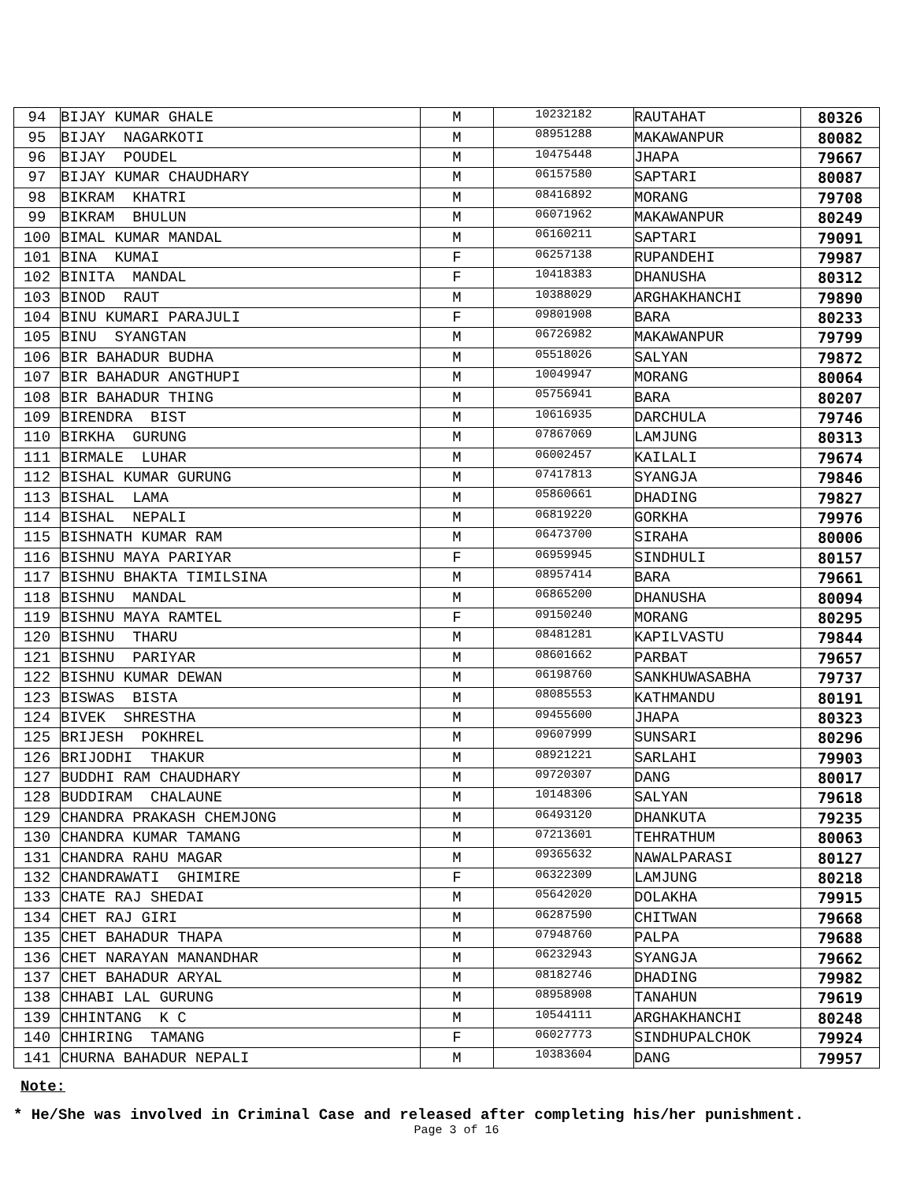| 94 | BIJAY KUMAR GHALE | M | 10232182 | RAUTAHAT | 80326 |
| 95 | BIJAY NAGARKOTI | M | 08951288 | MAKAWANPUR | 80082 |
| 96 | BIJAY POUDEL | M | 10475448 | JHAPA | 79667 |
| 97 | BIJAY KUMAR CHAUDHARY | M | 06157580 | SAPTARI | 80087 |
| 98 | BIKRAM KHATRI | M | 08416892 | MORANG | 79708 |
| 99 | BIKRAM BHULUN | M | 06071962 | MAKAWANPUR | 80249 |
| 100 | BIMAL KUMAR MANDAL | M | 06160211 | SAPTARI | 79091 |
| 101 | BINA KUMAI | F | 06257138 | RUPANDEHI | 79987 |
| 102 | BINITA MANDAL | F | 10418383 | DHANUSHA | 80312 |
| 103 | BINOD RAUT | M | 10388029 | ARGHAKHANCHI | 79890 |
| 104 | BINU KUMARI PARAJULI | F | 09801908 | BARA | 80233 |
| 105 | BINU SYANGTAN | M | 06726982 | MAKAWANPUR | 79799 |
| 106 | BIR BAHADUR BUDHA | M | 05518026 | SALYAN | 79872 |
| 107 | BIR BAHADUR ANGTHUPI | M | 10049947 | MORANG | 80064 |
| 108 | BIR BAHADUR THING | M | 05756941 | BARA | 80207 |
| 109 | BIRENDRA BIST | M | 10616935 | DARCHULA | 79746 |
| 110 | BIRKHA GURUNG | M | 07867069 | LAMJUNG | 80313 |
| 111 | BIRMALE LUHAR | M | 06002457 | KAILALI | 79674 |
| 112 | BISHAL KUMAR GURUNG | M | 07417813 | SYANGJA | 79846 |
| 113 | BISHAL LAMA | M | 05860661 | DHADING | 79827 |
| 114 | BISHAL NEPALI | M | 06819220 | GORKHA | 79976 |
| 115 | BISHNATH KUMAR RAM | M | 06473700 | SIRAHA | 80006 |
| 116 | BISHNU MAYA PARIYAR | F | 06959945 | SINDHULI | 80157 |
| 117 | BISHNU BHAKTA TIMILSINA | M | 08957414 | BARA | 79661 |
| 118 | BISHNU MANDAL | M | 06865200 | DHANUSHA | 80094 |
| 119 | BISHNU MAYA RAMTEL | F | 09150240 | MORANG | 80295 |
| 120 | BISHNU THARU | M | 08481281 | KAPILVASTU | 79844 |
| 121 | BISHNU PARIYAR | M | 08601662 | PARBAT | 79657 |
| 122 | BISHNU KUMAR DEWAN | M | 06198760 | SANKHUWASABHA | 79737 |
| 123 | BISWAS BISTA | M | 08085553 | KATHMANDU | 80191 |
| 124 | BIVEK SHRESTHA | M | 09455600 | JHAPA | 80323 |
| 125 | BRIJESH POKHREL | M | 09607999 | SUNSARI | 80296 |
| 126 | BRIJODHI THAKUR | M | 08921221 | SARLAHI | 79903 |
| 127 | BUDDHI RAM CHAUDHARY | M | 09720307 | DANG | 80017 |
| 128 | BUDDIRAM CHALAUNE | M | 10148306 | SALYAN | 79618 |
| 129 | CHANDRA PRAKASH CHEMJONG | M | 06493120 | DHANKUTA | 79235 |
| 130 | CHANDRA KUMAR TAMANG | M | 07213601 | TEHRATHUM | 80063 |
| 131 | CHANDRA RAHU MAGAR | M | 09365632 | NAWALPARASI | 80127 |
| 132 | CHANDRAWATI GHIMIRE | F | 06322309 | LAMJUNG | 80218 |
| 133 | CHATE RAJ SHEDAI | M | 05642020 | DOLAKHA | 79915 |
| 134 | CHET RAJ GIRI | M | 06287590 | CHITWAN | 79668 |
| 135 | CHET BAHADUR THAPA | M | 07948760 | PALPA | 79688 |
| 136 | CHET NARAYAN MANANDHAR | M | 06232943 | SYANGJA | 79662 |
| 137 | CHET BAHADUR ARYAL | M | 08182746 | DHADING | 79982 |
| 138 | CHHABI LAL GURUNG | M | 08958908 | TANAHUN | 79619 |
| 139 | CHHINTANG K C | M | 10544111 | ARGHAKHANCHI | 80248 |
| 140 | CHHIRING TAMANG | F | 06027773 | SINDHUPALCHOK | 79924 |
| 141 | CHURNA BAHADUR NEPALI | M | 10383604 | DANG | 79957 |
Note:
* He/She was involved in Criminal Case and released after completing his/her punishment.
Page 3 of 16